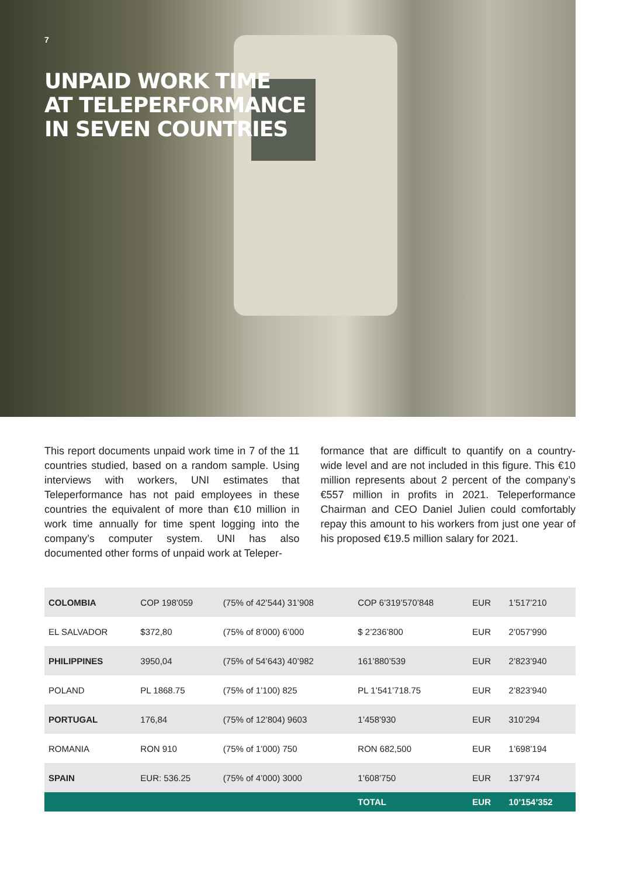7
UNPAID WORK TIME
AT TELEPERFORMANCE
IN SEVEN COUNTRIES
This report documents unpaid work time in 7 of the 11 countries studied, based on a random sample. Using interviews with workers, UNI estimates that Teleperformance has not paid employees in these countries the equivalent of more than €10 million in work time annually for time spent logging into the company’s computer system. UNI has also documented other forms of unpaid work at Teleper-
formance that are difficult to quantify on a country-wide level and are not included in this figure. This €10 million represents about 2 percent of the company’s €557 million in profits in 2021. Teleperformance Chairman and CEO Daniel Julien could comfortably repay this amount to his workers from just one year of his proposed €19.5 million salary for 2021.
| COLOMBIA | COP 198’059 | (75% of 42’544) 31’908 | COP 6’319’570’848 | EUR | 1’517’210 |
| EL SALVADOR | $372,80 | (75% of 8’000) 6’000 | $ 2’236’800 | EUR | 2’057’990 |
| PHILIPPINES | 3950,04 | (75% of 54’643) 40’982 | 161’880’539 | EUR | 2’823’940 |
| POLAND | PL 1868.75 | (75% of 1’100) 825 | PL 1’541’718.75 | EUR | 2’823’940 |
| PORTUGAL | 176,84 | (75% of 12’804) 9603 | 1’458’930 | EUR | 310’294 |
| ROMANIA | RON 910 | (75% of 1’000) 750 | RON 682,500 | EUR | 1’698’194 |
| SPAIN | EUR: 536.25 | (75% of 4’000) 3000 | 1’608’750 | EUR | 137’974 |
| | | | TOTAL | EUR | 10’154’352 |